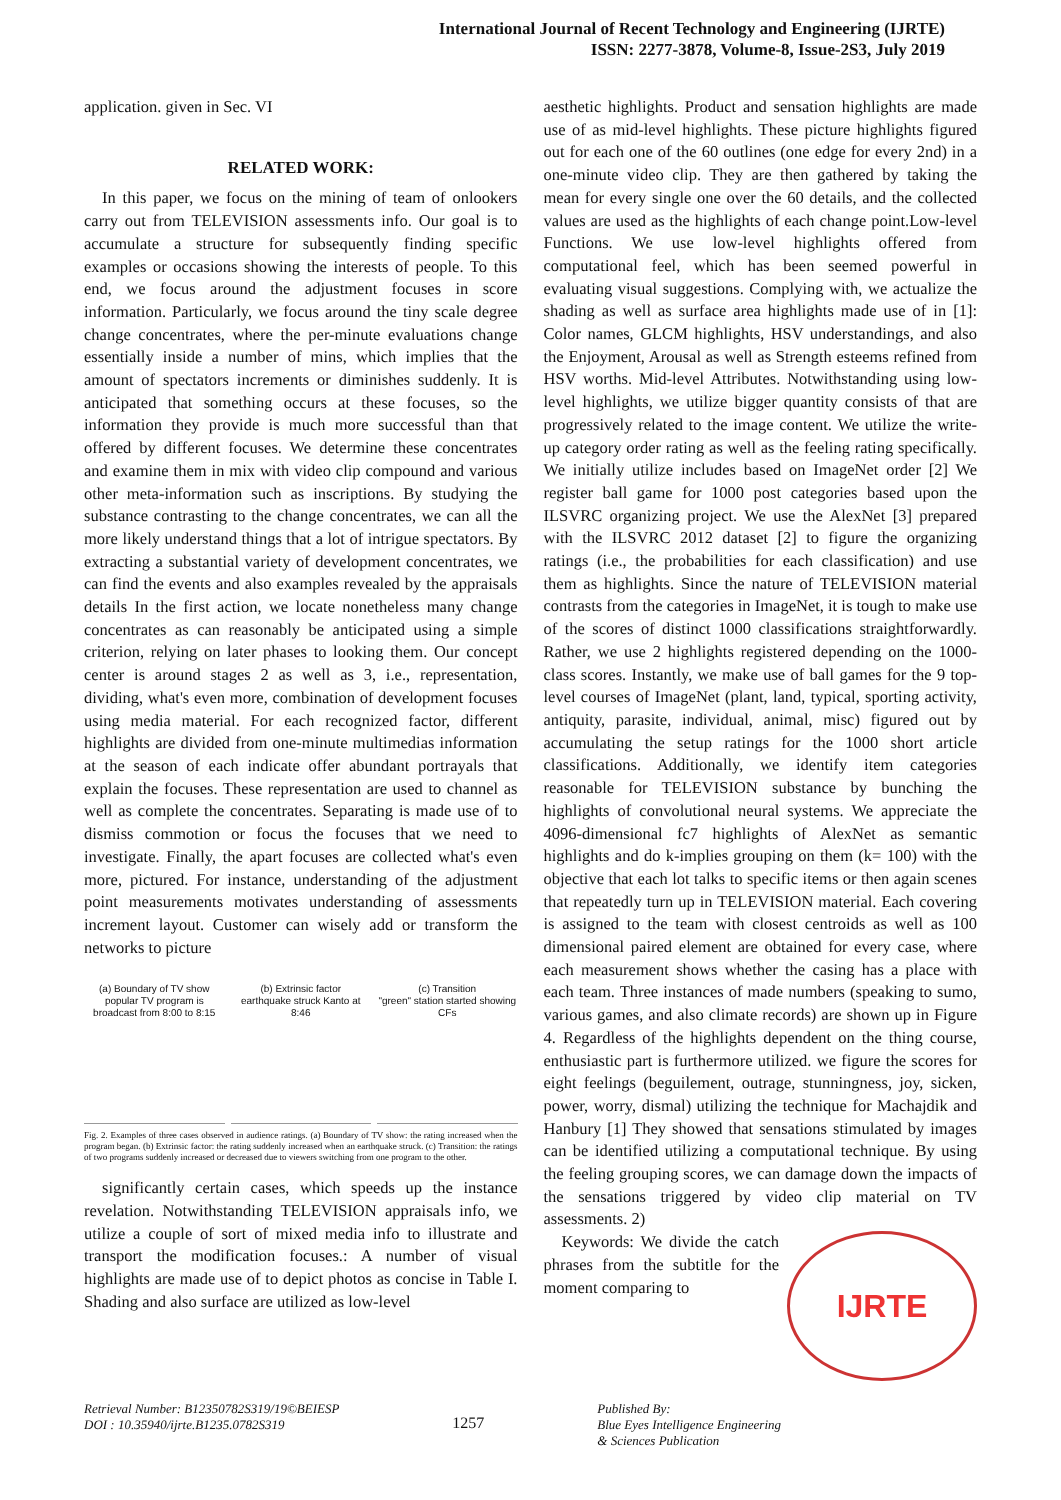International Journal of Recent Technology and Engineering (IJRTE)
ISSN: 2277-3878, Volume-8, Issue-2S3, July 2019
application. given in Sec. VI
RELATED WORK:
In this paper, we focus on the mining of team of onlookers carry out from TELEVISION assessments info. Our goal is to accumulate a structure for subsequently finding specific examples or occasions showing the interests of people. To this end, we focus around the adjustment focuses in score information. Particularly, we focus around the tiny scale degree change concentrates, where the per-minute evaluations change essentially inside a number of mins, which implies that the amount of spectators increments or diminishes suddenly. It is anticipated that something occurs at these focuses, so the information they provide is much more successful than that offered by different focuses. We determine these concentrates and examine them in mix with video clip compound and various other meta-information such as inscriptions. By studying the substance contrasting to the change concentrates, we can all the more likely understand things that a lot of intrigue spectators. By extracting a substantial variety of development concentrates, we can find the events and also examples revealed by the appraisals details In the first action, we locate nonetheless many change concentrates as can reasonably be anticipated using a simple criterion, relying on later phases to looking them. Our concept center is around stages 2 as well as 3, i.e., representation, dividing, what's even more, combination of development focuses using media material. For each recognized factor, different highlights are divided from one-minute multimedias information at the season of each indicate offer abundant portrayals that explain the focuses. These representation are used to channel as well as complete the concentrates. Separating is made use of to dismiss commotion or focus the focuses that we need to investigate. Finally, the apart focuses are collected what's even more, pictured. For instance, understanding of the adjustment point measurements motivates understanding of assessments increment layout. Customer can wisely add or transform the networks to picture
(a) Boundary of TV show
popular TV program is broadcast from 8:00 to 8:15
(b) Extrinsic factor
earthquake struck Kanto at 8:46
(c) Transition
"green" station started showing CFs
Fig. 2. Examples of three cases observed in audience ratings. (a) Boundary of TV show: the rating increased when the program began. (b) Extrinsic factor: the rating suddenly increased when an earthquake struck. (c) Transition: the ratings of two programs suddenly increased or decreased due to viewers switching from one program to the other.
significantly certain cases, which speeds up the instance revelation. Notwithstanding TELEVISION appraisals info, we utilize a couple of sort of mixed media info to illustrate and transport the modification focuses.: A number of visual highlights are made use of to depict photos as concise in Table I. Shading and also surface are utilized as low-level
aesthetic highlights. Product and sensation highlights are made use of as mid-level highlights. These picture highlights figured out for each one of the 60 outlines (one edge for every 2nd) in a one-minute video clip. They are then gathered by taking the mean for every single one over the 60 details, and the collected values are used as the highlights of each change point.Low-level Functions. We use low-level highlights offered from computational feel, which has been seemed powerful in evaluating visual suggestions. Complying with, we actualize the shading as well as surface area highlights made use of in [1]: Color names, GLCM highlights, HSV understandings, and also the Enjoyment, Arousal as well as Strength esteems refined from HSV worths. Mid-level Attributes. Notwithstanding using low-level highlights, we utilize bigger quantity consists of that are progressively related to the image content. We utilize the write-up category order rating as well as the feeling rating specifically. We initially utilize includes based on ImageNet order [2] We register ball game for 1000 post categories based upon the ILSVRC organizing project. We use the AlexNet [3] prepared with the ILSVRC 2012 dataset [2] to figure the organizing ratings (i.e., the probabilities for each classification) and use them as highlights. Since the nature of TELEVISION material contrasts from the categories in ImageNet, it is tough to make use of the scores of distinct 1000 classifications straightforwardly. Rather, we use 2 highlights registered depending on the 1000-class scores. Instantly, we make use of ball games for the 9 top-level courses of ImageNet (plant, land, typical, sporting activity, antiquity, parasite, individual, animal, misc) figured out by accumulating the setup ratings for the 1000 short article classifications. Additionally, we identify item categories reasonable for TELEVISION substance by bunching the highlights of convolutional neural systems. We appreciate the 4096-dimensional fc7 highlights of AlexNet as semantic highlights and do k-implies grouping on them (k= 100) with the objective that each lot talks to specific items or then again scenes that repeatedly turn up in TELEVISION material. Each covering is assigned to the team with closest centroids as well as 100 dimensional paired element are obtained for every case, where each measurement shows whether the casing has a place with each team. Three instances of made numbers (speaking to sumo, various games, and also climate records) are shown up in Figure 4. Regardless of the highlights dependent on the thing course, enthusiastic part is furthermore utilized. we figure the scores for eight feelings (beguilement, outrage, stunningness, joy, sicken, power, worry, dismal) utilizing the technique for Machajdik and Hanbury [1] They showed that sensations stimulated by images can be identified utilizing a computational technique. By using the feeling grouping scores, we can damage down the impacts of the sensations triggered by video clip material on TV assessments. 2)
IJRTE
Keywords: We divide the catch phrases from the subtitle for the moment comparing to
Retrieval Number: B12350782S319/19©BEIESP
DOI : 10.35940/ijrte.B1235.0782S319 1257 Published By:
Blue Eyes Intelligence Engineering
& Sciences Publication